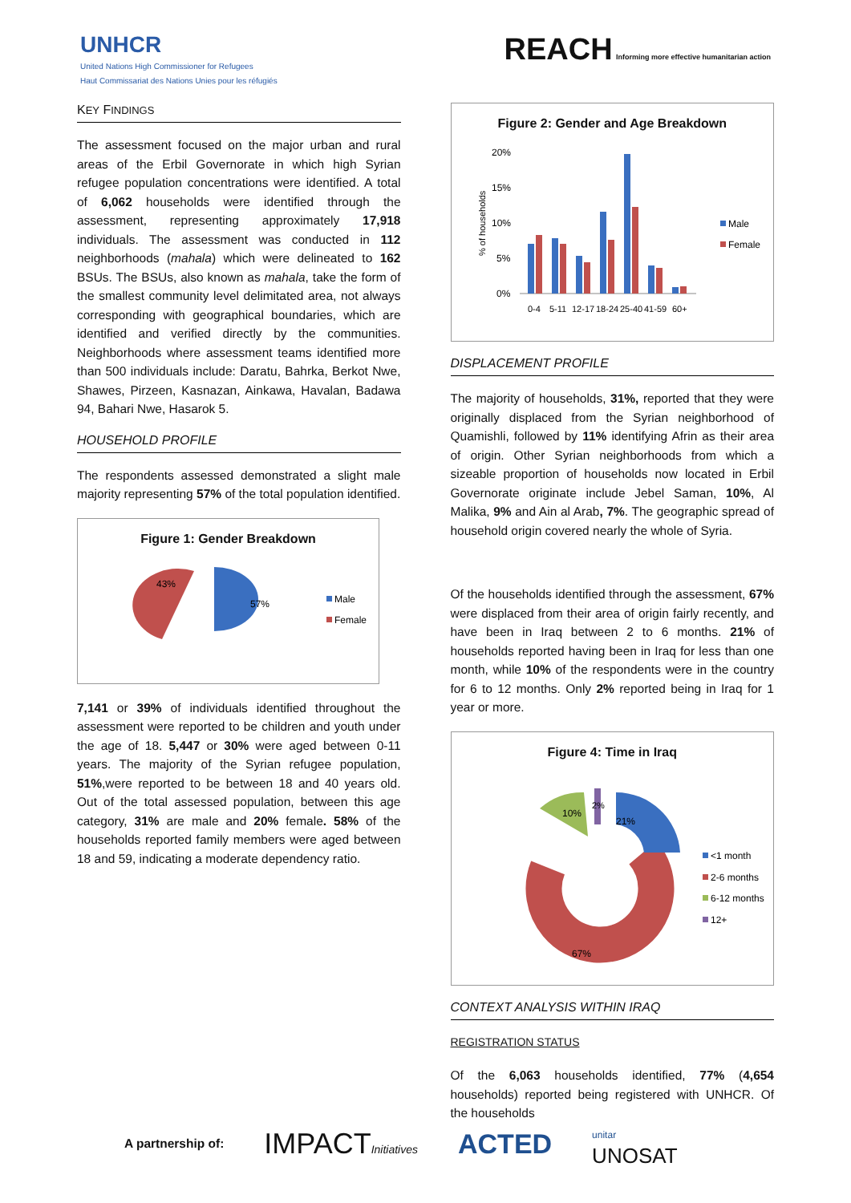UNHCR
United Nations High Commissioner for Refugees
Haut Commissariat des Nations Unies pour les réfugiés
REACH Informing more effective humanitarian action
KEY FINDINGS
The assessment focused on the major urban and rural areas of the Erbil Governorate in which high Syrian refugee population concentrations were identified. A total of 6,062 households were identified through the assessment, representing approximately 17,918 individuals. The assessment was conducted in 112 neighborhoods (mahala) which were delineated to 162 BSUs. The BSUs, also known as mahala, take the form of the smallest community level delimitated area, not always corresponding with geographical boundaries, which are identified and verified directly by the communities. Neighborhoods where assessment teams identified more than 500 individuals include: Daratu, Bahrka, Berkot Nwe, Shawes, Pirzeen, Kasnazan, Ainkawa, Havalan, Badawa 94, Bahari Nwe, Hasarok 5.
HOUSEHOLD PROFILE
The respondents assessed demonstrated a slight male majority representing 57% of the total population identified.
Figure 1: Gender Breakdown
57%
43%
Male
Female
7,141 or 39% of individuals identified throughout the assessment were reported to be children and youth under the age of 18. 5,447 or 30% were aged between 0-11 years. The majority of the Syrian refugee population, 51%,were reported to be between 18 and 40 years old. Out of the total assessed population, between this age category, 31% are male and 20% female. 58% of the households reported family members were aged between 18 and 59, indicating a moderate dependency ratio.
Figure 2: Gender and Age Breakdown
20%
15%
10%
5%
0%
0-4
5-11
12-17
18-24
25-40
41-59
60+
% of households
Male
Female
DISPLACEMENT PROFILE
The majority of households, 31%, reported that they were originally displaced from the Syrian neighborhood of Quamishli, followed by 11% identifying Afrin as their area of origin. Other Syrian neighborhoods from which a sizeable proportion of households now located in Erbil Governorate originate include Jebel Saman, 10%, Al Malika, 9% and Ain al Arab, 7%. The geographic spread of household origin covered nearly the whole of Syria.
Of the households identified through the assessment, 67% were displaced from their area of origin fairly recently, and have been in Iraq between 2 to 6 months. 21% of households reported having been in Iraq for less than one month, while 10% of the respondents were in the country for 6 to 12 months. Only 2% reported being in Iraq for 1 year or more.
Figure 4: Time in Iraq
21%
10%
2%
67%
<1 month
2-6 months
6-12 months
12+
CONTEXT ANALYSIS WITHIN IRAQ
REGISTRATION STATUS
Of the 6,063 households identified, 77% (4,654 households) reported being registered with UNHCR. Of the households
A partnership of: IMPACTInitiatives ACTED unitar
UNOSAT